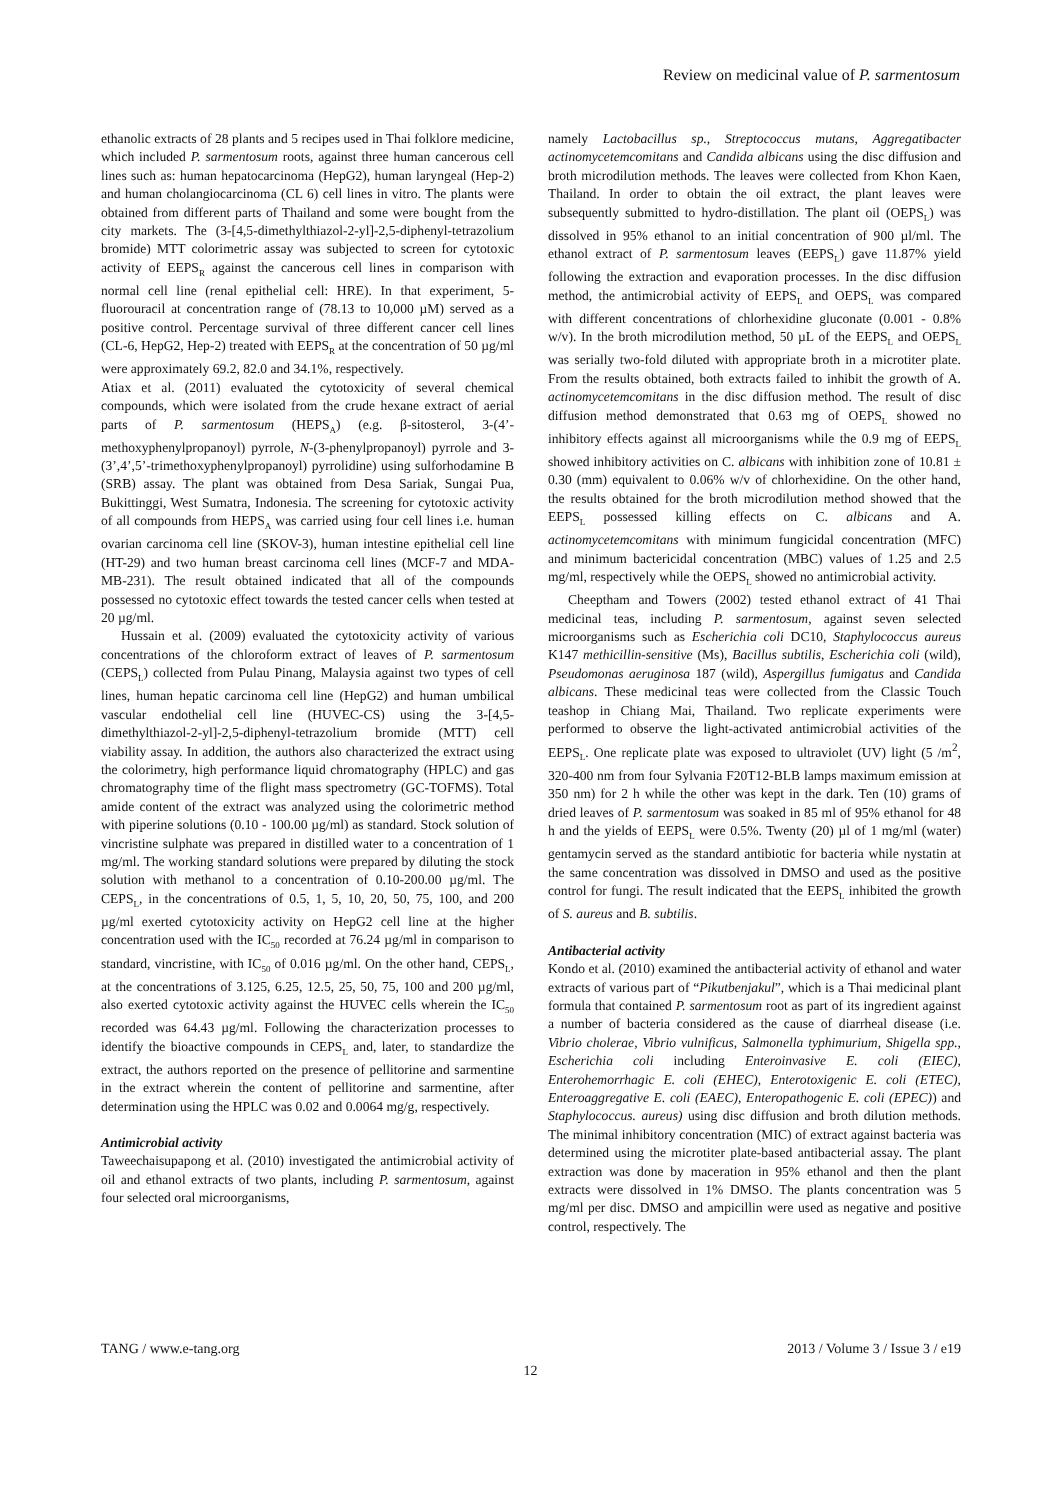Review on medicinal value of P. sarmentosum
ethanolic extracts of 28 plants and 5 recipes used in Thai folklore medicine, which included P. sarmentosum roots, against three human cancerous cell lines such as: human hepatocarcinoma (HepG2), human laryngeal (Hep-2) and human cholangiocarcinoma (CL 6) cell lines in vitro. The plants were obtained from different parts of Thailand and some were bought from the city markets. The (3-[4,5-dimethylthiazol-2-yl]-2,5-diphenyl-tetrazolium bromide) MTT colorimetric assay was subjected to screen for cytotoxic activity of EEPS<sub>R</sub> against the cancerous cell lines in comparison with normal cell line (renal epithelial cell: HRE). In that experiment, 5-fluorouracil at concentration range of (78.13 to 10,000 µM) served as a positive control. Percentage survival of three different cancer cell lines (CL-6, HepG2, Hep-2) treated with EEPS<sub>R</sub> at the concentration of 50 µg/ml were approximately 69.2, 82.0 and 34.1%, respectively.
Atiax et al. (2011) evaluated the cytotoxicity of several chemical compounds, which were isolated from the crude hexane extract of aerial parts of P. sarmentosum (HEPS<sub>A</sub>) (e.g. β-sitosterol, 3-(4’-methoxyphenylpropanoyl) pyrrole, N-(3-phenylpropanoyl) pyrrole and 3-(3’,4’,5’-trimethoxyphenylpropanoyl) pyrrolidine) using sulforhodamine B (SRB) assay. The plant was obtained from Desa Sariak, Sungai Pua, Bukittinggi, West Sumatra, Indonesia. The screening for cytotoxic activity of all compounds from HEPS<sub>A</sub> was carried using four cell lines i.e. human ovarian carcinoma cell line (SKOV-3), human intestine epithelial cell line (HT-29) and two human breast carcinoma cell lines (MCF-7 and MDA-MB-231). The result obtained indicated that all of the compounds possessed no cytotoxic effect towards the tested cancer cells when tested at 20 µg/ml.
Hussain et al. (2009) evaluated the cytotoxicity activity of various concentrations of the chloroform extract of leaves of P. sarmentosum (CEPS<sub>L</sub>) collected from Pulau Pinang, Malaysia against two types of cell lines, human hepatic carcinoma cell line (HepG2) and human umbilical vascular endothelial cell line (HUVEC-CS) using the 3-[4,5- dimethylthiazol-2-yl]-2,5-diphenyl-tetrazolium bromide (MTT) cell viability assay. In addition, the authors also characterized the extract using the colorimetry, high performance liquid chromatography (HPLC) and gas chromatography time of the flight mass spectrometry (GC-TOFMS). Total amide content of the extract was analyzed using the colorimetric method with piperine solutions (0.10 - 100.00 µg/ml) as standard. Stock solution of vincristine sulphate was prepared in distilled water to a concentration of 1 mg/ml. The working standard solutions were prepared by diluting the stock solution with methanol to a concentration of 0.10-200.00 µg/ml. The CEPS<sub>L</sub>, in the concentrations of 0.5, 1, 5, 10, 20, 50, 75, 100, and 200 µg/ml exerted cytotoxicity activity on HepG2 cell line at the higher concentration used with the IC<sub>50</sub> recorded at 76.24 µg/ml in comparison to standard, vincristine, with IC<sub>50</sub> of 0.016 µg/ml. On the other hand, CEPS<sub>L</sub>, at the concentrations of 3.125, 6.25, 12.5, 25, 50, 75, 100 and 200 µg/ml, also exerted cytotoxic activity against the HUVEC cells wherein the IC<sub>50</sub> recorded was 64.43 µg/ml. Following the characterization processes to identify the bioactive compounds in CEPS<sub>L</sub> and, later, to standardize the extract, the authors reported on the presence of pellitorine and sarmentine in the extract wherein the content of pellitorine and sarmentine, after determination using the HPLC was 0.02 and 0.0064 mg/g, respectively.
Antimicrobial activity
Taweechaisupapong et al. (2010) investigated the antimicrobial activity of oil and ethanol extracts of two plants, including P. sarmentosum, against four selected oral microorganisms,
namely Lactobacillus sp., Streptococcus mutans, Aggregatibacter actinomycetemcomitans and Candida albicans using the disc diffusion and broth microdilution methods. The leaves were collected from Khon Kaen, Thailand. In order to obtain the oil extract, the plant leaves were subsequently submitted to hydro-distillation. The plant oil (OEPS<sub>L</sub>) was dissolved in 95% ethanol to an initial concentration of 900 µl/ml. The ethanol extract of P. sarmentosum leaves (EEPS<sub>L</sub>) gave 11.87% yield following the extraction and evaporation processes. In the disc diffusion method, the antimicrobial activity of EEPS<sub>L</sub> and OEPS<sub>L</sub> was compared with different concentrations of chlorhexidine gluconate (0.001 - 0.8% w/v). In the broth microdilution method, 50 µL of the EEPS<sub>L</sub> and OEPS<sub>L</sub> was serially two-fold diluted with appropriate broth in a microtiter plate. From the results obtained, both extracts failed to inhibit the growth of A. actinomycetemcomitans in the disc diffusion method. The result of disc diffusion method demonstrated that 0.63 mg of OEPS<sub>L</sub> showed no inhibitory effects against all microorganisms while the 0.9 mg of EEPS<sub>L</sub> showed inhibitory activities on C. albicans with inhibition zone of 10.81 ± 0.30 (mm) equivalent to 0.06% w/v of chlorhexidine. On the other hand, the results obtained for the broth microdilution method showed that the EEPS<sub>L</sub> possessed killing effects on C. albicans and A. actinomycetemcomitans with minimum fungicidal concentration (MFC) and minimum bactericidal concentration (MBC) values of 1.25 and 2.5 mg/ml, respectively while the OEPS<sub>L</sub> showed no antimicrobial activity.
Cheeptham and Towers (2002) tested ethanol extract of 41 Thai medicinal teas, including P. sarmentosum, against seven selected microorganisms such as Escherichia coli DC10, Staphylococcus aureus K147 methicillin-sensitive (Ms), Bacillus subtilis, Escherichia coli (wild), Pseudomonas aeruginosa 187 (wild), Aspergillus fumigatus and Candida albicans. These medicinal teas were collected from the Classic Touch teashop in Chiang Mai, Thailand. Two replicate experiments were performed to observe the light-activated antimicrobial activities of the EEPS<sub>L</sub>. One replicate plate was exposed to ultraviolet (UV) light (5 /m<sup>2</sup>, 320-400 nm from four Sylvania F20T12-BLB lamps maximum emission at 350 nm) for 2 h while the other was kept in the dark. Ten (10) grams of dried leaves of P. sarmentosum was soaked in 85 ml of 95% ethanol for 48 h and the yields of EEPS<sub>L</sub> were 0.5%. Twenty (20) µl of 1 mg/ml (water) gentamycin served as the standard antibiotic for bacteria while nystatin at the same concentration was dissolved in DMSO and used as the positive control for fungi. The result indicated that the EEPS<sub>L</sub> inhibited the growth of S. aureus and B. subtilis.
Antibacterial activity
Kondo et al. (2010) examined the antibacterial activity of ethanol and water extracts of various part of “Pikutbenjakul”, which is a Thai medicinal plant formula that contained P. sarmentosum root as part of its ingredient against a number of bacteria considered as the cause of diarrheal disease (i.e. Vibrio cholerae, Vibrio vulnificus, Salmonella typhimurium, Shigella spp., Escherichia coli including Enteroinvasive E. coli (EIEC), Enterohemorrhagic E. coli (EHEC), Enterotoxigenic E. coli (ETEC), Enteroaggregative E. coli (EAEC), Enteropathogenic E. coli (EPEC)) and Staphylococcus. aureus) using disc diffusion and broth dilution methods. The minimal inhibitory concentration (MIC) of extract against bacteria was determined using the microtiter plate-based antibacterial assay. The plant extraction was done by maceration in 95% ethanol and then the plant extracts were dissolved in 1% DMSO. The plants concentration was 5 mg/ml per disc. DMSO and ampicillin were used as negative and positive control, respectively. The
TANG / www.e-tang.org 2013 / Volume 3 / Issue 3 / e19
12